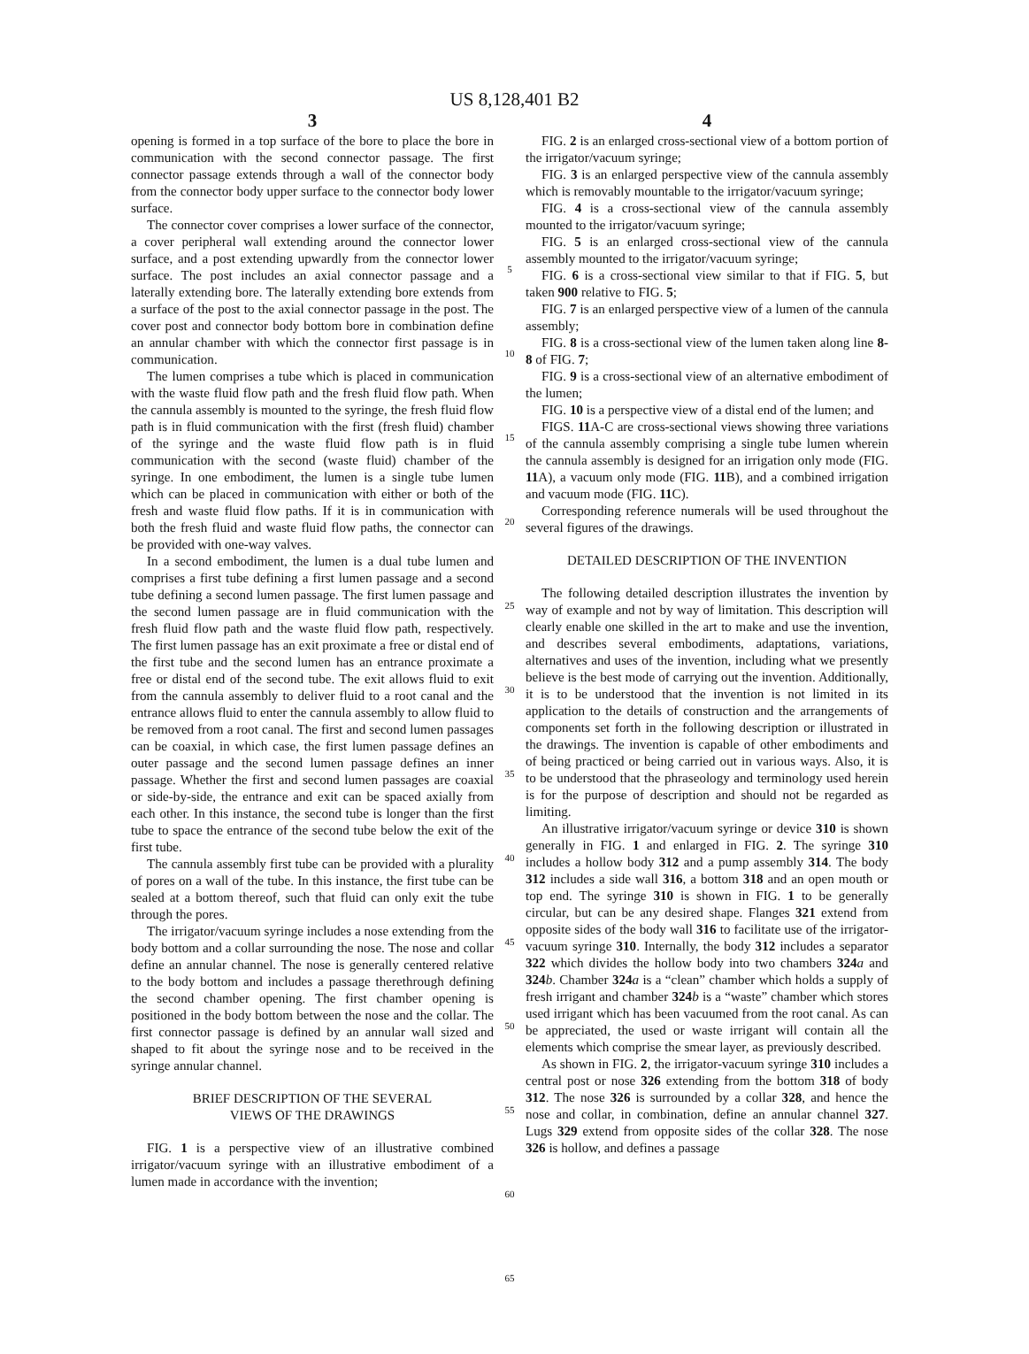US 8,128,401 B2
3
opening is formed in a top surface of the bore to place the bore in communication with the second connector passage. The first connector passage extends through a wall of the connector body from the connector body upper surface to the connector body lower surface.
The connector cover comprises a lower surface of the connector, a cover peripheral wall extending around the connector lower surface, and a post extending upwardly from the connector lower surface. The post includes an axial connector passage and a laterally extending bore. The laterally extending bore extends from a surface of the post to the axial connector passage in the post. The cover post and connector body bottom bore in combination define an annular chamber with which the connector first passage is in communication.
The lumen comprises a tube which is placed in communication with the waste fluid flow path and the fresh fluid flow path. When the cannula assembly is mounted to the syringe, the fresh fluid flow path is in fluid communication with the first (fresh fluid) chamber of the syringe and the waste fluid flow path is in fluid communication with the second (waste fluid) chamber of the syringe. In one embodiment, the lumen is a single tube lumen which can be placed in communication with either or both of the fresh and waste fluid flow paths. If it is in communication with both the fresh fluid and waste fluid flow paths, the connector can be provided with one-way valves.
In a second embodiment, the lumen is a dual tube lumen and comprises a first tube defining a first lumen passage and a second tube defining a second lumen passage. The first lumen passage and the second lumen passage are in fluid communication with the fresh fluid flow path and the waste fluid flow path, respectively. The first lumen passage has an exit proximate a free or distal end of the first tube and the second lumen has an entrance proximate a free or distal end of the second tube. The exit allows fluid to exit from the cannula assembly to deliver fluid to a root canal and the entrance allows fluid to enter the cannula assembly to allow fluid to be removed from a root canal. The first and second lumen passages can be coaxial, in which case, the first lumen passage defines an outer passage and the second lumen passage defines an inner passage. Whether the first and second lumen passages are coaxial or side-by-side, the entrance and exit can be spaced axially from each other. In this instance, the second tube is longer than the first tube to space the entrance of the second tube below the exit of the first tube.
The cannula assembly first tube can be provided with a plurality of pores on a wall of the tube. In this instance, the first tube can be sealed at a bottom thereof, such that fluid can only exit the tube through the pores.
The irrigator/vacuum syringe includes a nose extending from the body bottom and a collar surrounding the nose. The nose and collar define an annular channel. The nose is generally centered relative to the body bottom and includes a passage therethrough defining the second chamber opening. The first chamber opening is positioned in the body bottom between the nose and the collar. The first connector passage is defined by an annular wall sized and shaped to fit about the syringe nose and to be received in the syringe annular channel.
BRIEF DESCRIPTION OF THE SEVERAL
VIEWS OF THE DRAWINGS
FIG. 1 is a perspective view of an illustrative combined irrigator/vacuum syringe with an illustrative embodiment of a lumen made in accordance with the invention;
5
10
15
20
25
30
35
40
45
50
55
60
65
4
FIG. 2 is an enlarged cross-sectional view of a bottom portion of the irrigator/vacuum syringe;
FIG. 3 is an enlarged perspective view of the cannula assembly which is removably mountable to the irrigator/vacuum syringe;
FIG. 4 is a cross-sectional view of the cannula assembly mounted to the irrigator/vacuum syringe;
FIG. 5 is an enlarged cross-sectional view of the cannula assembly mounted to the irrigator/vacuum syringe;
FIG. 6 is a cross-sectional view similar to that if FIG. 5, but taken 900 relative to FIG. 5;
FIG. 7 is an enlarged perspective view of a lumen of the cannula assembly;
FIG. 8 is a cross-sectional view of the lumen taken along line 8-8 of FIG. 7;
FIG. 9 is a cross-sectional view of an alternative embodiment of the lumen;
FIG. 10 is a perspective view of a distal end of the lumen; and
FIGS. 11 A-C are cross-sectional views showing three variations of the cannula assembly comprising a single tube lumen wherein the cannula assembly is designed for an irrigation only mode (FIG. 11 A), a vacuum only mode (FIG. 11 B), and a combined irrigation and vacuum mode (FIG. 11 C).
Corresponding reference numerals will be used throughout the several figures of the drawings.
DETAILED DESCRIPTION OF THE INVENTION
The following detailed description illustrates the invention by way of example and not by way of limitation. This description will clearly enable one skilled in the art to make and use the invention, and describes several embodiments, adaptations, variations, alternatives and uses of the invention, including what we presently believe is the best mode of carrying out the invention. Additionally, it is to be understood that the invention is not limited in its application to the details of construction and the arrangements of components set forth in the following description or illustrated in the drawings. The invention is capable of other embodiments and of being practiced or being carried out in various ways. Also, it is to be understood that the phraseology and terminology used herein is for the purpose of description and should not be regarded as limiting.
An illustrative irrigator/vacuum syringe or device 310 is shown generally in FIG. 1 and enlarged in FIG. 2. The syringe 310 includes a hollow body 312 and a pump assembly 314. The body 312 includes a side wall 316, a bottom 318 and an open mouth or top end. The syringe 310 is shown in FIG. 1 to be generally circular, but can be any desired shape. Flanges 321 extend from opposite sides of the body wall 316 to facilitate use of the irrigator-vacuum syringe 310. Internally, the body 312 includes a separator 322 which divides the hollow body into two chambers 324 a and 324 b. Chamber 324 a is a “clean” chamber which holds a supply of fresh irrigant and chamber 324 b is a “waste” chamber which stores used irrigant which has been vacuumed from the root canal. As can be appreciated, the used or waste irrigant will contain all the elements which comprise the smear layer, as previously described.
As shown in FIG. 2, the irrigator-vacuum syringe 310 includes a central post or nose 326 extending from the bottom 318 of body 312. The nose 326 is surrounded by a collar 328, and hence the nose and collar, in combination, define an annular channel 327. Lugs 329 extend from opposite sides of the collar 328. The nose 326 is hollow, and defines a passage